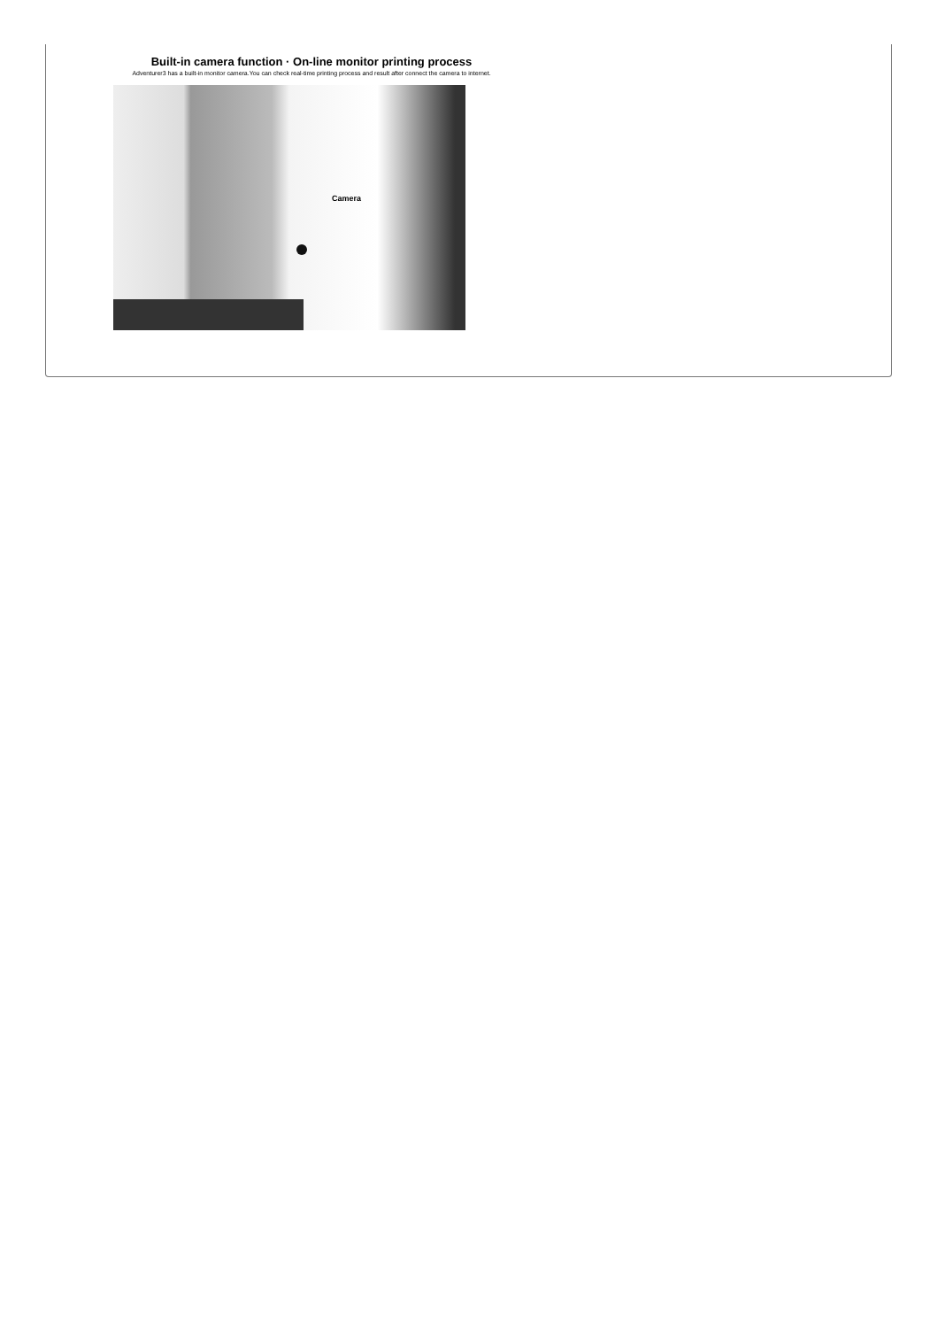Built-in camera function · On-line monitor printing process
Adventurer3 has a built-in monitor camera.You can check real-time printing process and result after connect the camera to internet.
Camera